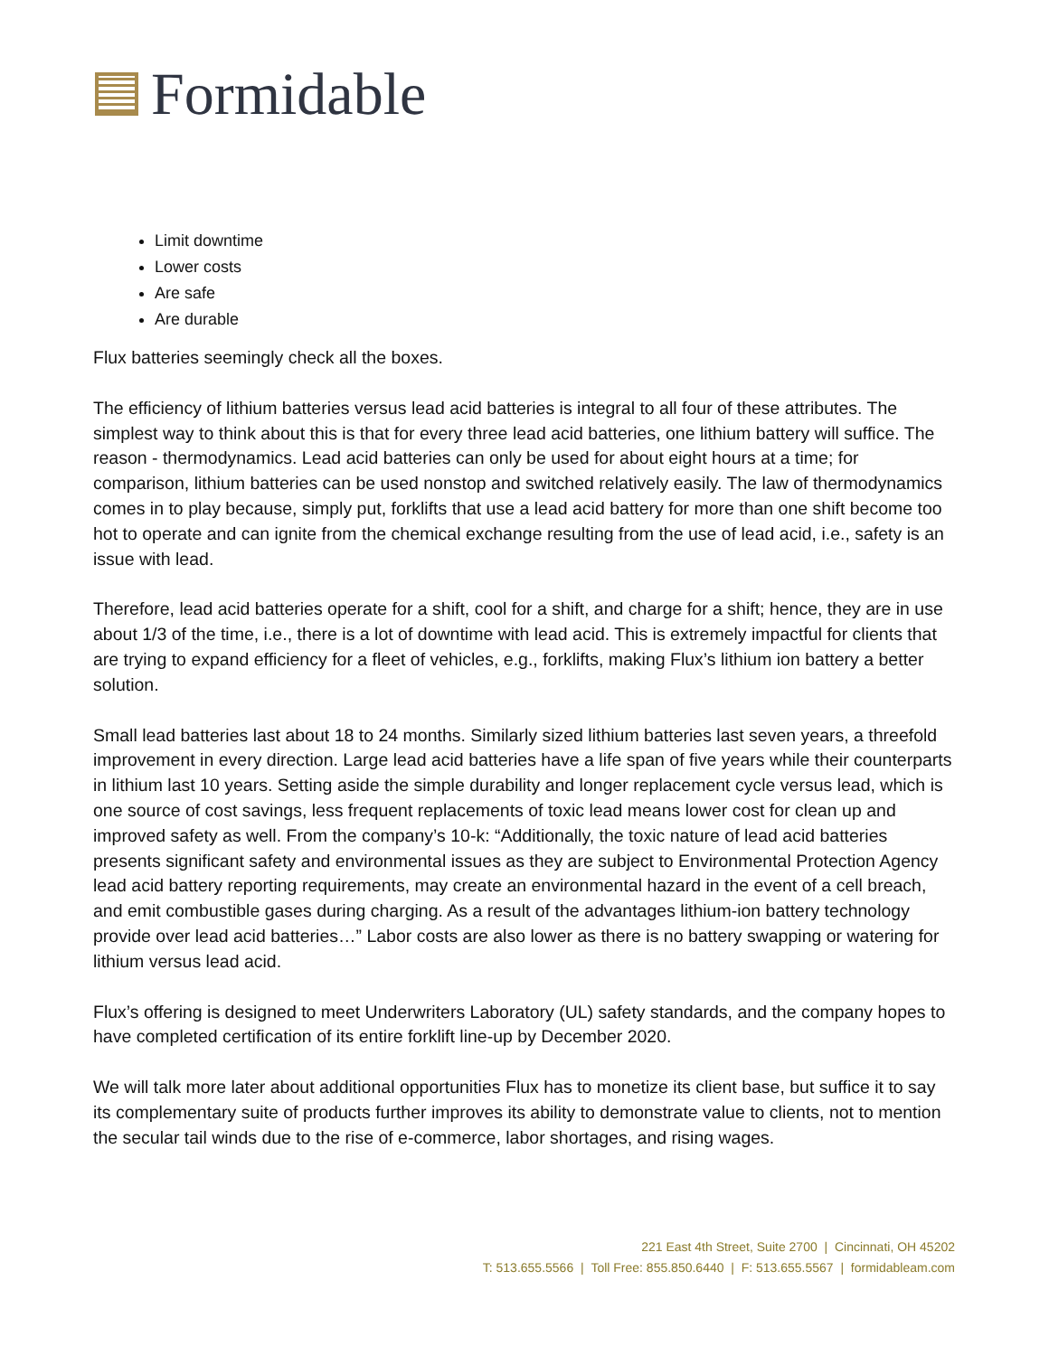Formidable
Limit downtime
Lower costs
Are safe
Are durable
Flux batteries seemingly check all the boxes.
The efficiency of lithium batteries versus lead acid batteries is integral to all four of these attributes. The simplest way to think about this is that for every three lead acid batteries, one lithium battery will suffice. The reason - thermodynamics. Lead acid batteries can only be used for about eight hours at a time; for comparison, lithium batteries can be used nonstop and switched relatively easily. The law of thermodynamics comes in to play because, simply put, forklifts that use a lead acid battery for more than one shift become too hot to operate and can ignite from the chemical exchange resulting from the use of lead acid, i.e., safety is an issue with lead.
Therefore, lead acid batteries operate for a shift, cool for a shift, and charge for a shift; hence, they are in use about 1/3 of the time, i.e., there is a lot of downtime with lead acid. This is extremely impactful for clients that are trying to expand efficiency for a fleet of vehicles, e.g., forklifts, making Flux’s lithium ion battery a better solution.
Small lead batteries last about 18 to 24 months. Similarly sized lithium batteries last seven years, a threefold improvement in every direction. Large lead acid batteries have a life span of five years while their counterparts in lithium last 10 years. Setting aside the simple durability and longer replacement cycle versus lead, which is one source of cost savings, less frequent replacements of toxic lead means lower cost for clean up and improved safety as well. From the company’s 10-k: “Additionally, the toxic nature of lead acid batteries presents significant safety and environmental issues as they are subject to Environmental Protection Agency lead acid battery reporting requirements, may create an environmental hazard in the event of a cell breach, and emit combustible gases during charging. As a result of the advantages lithium-ion battery technology provide over lead acid batteries…” Labor costs are also lower as there is no battery swapping or watering for lithium versus lead acid.
Flux’s offering is designed to meet Underwriters Laboratory (UL) safety standards, and the company hopes to have completed certification of its entire forklift line-up by December 2020.
We will talk more later about additional opportunities Flux has to monetize its client base, but suffice it to say its complementary suite of products further improves its ability to demonstrate value to clients, not to mention the secular tail winds due to the rise of e-commerce, labor shortages, and rising wages.
221 East 4th Street, Suite 2700 | Cincinnati, OH 45202
T: 513.655.5566 | Toll Free: 855.850.6440 | F: 513.655.5567 | formidableam.com